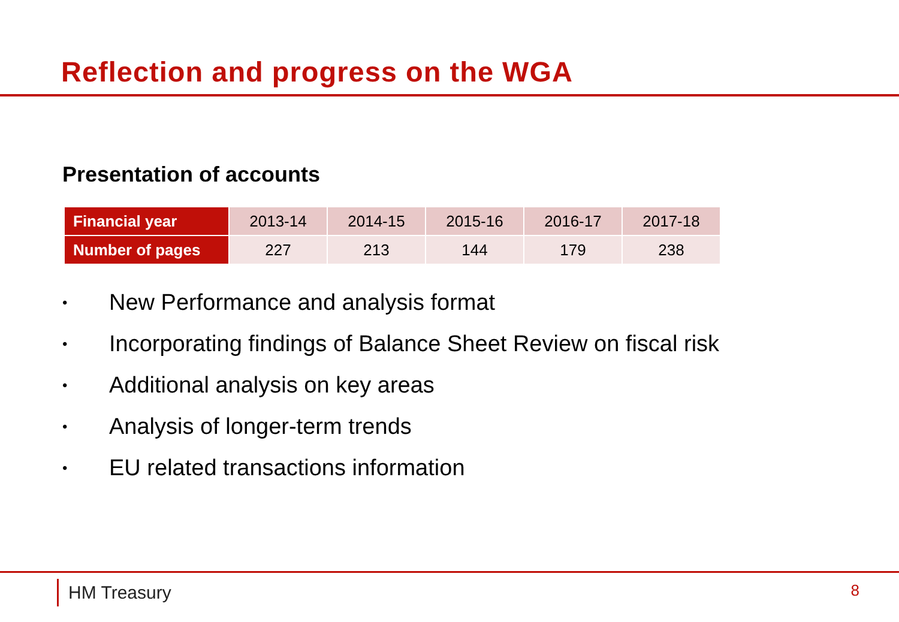Reflection and progress on the WGA
Presentation of accounts
| Financial year | 2013-14 | 2014-15 | 2015-16 | 2016-17 | 2017-18 |
| Number of pages | 227 | 213 | 144 | 179 | 238 |
• New Performance and analysis format
• Incorporating findings of Balance Sheet Review on fiscal risk
• Additional analysis on key areas
• Analysis of longer-term trends
• EU related transactions information
HM Treasury 8